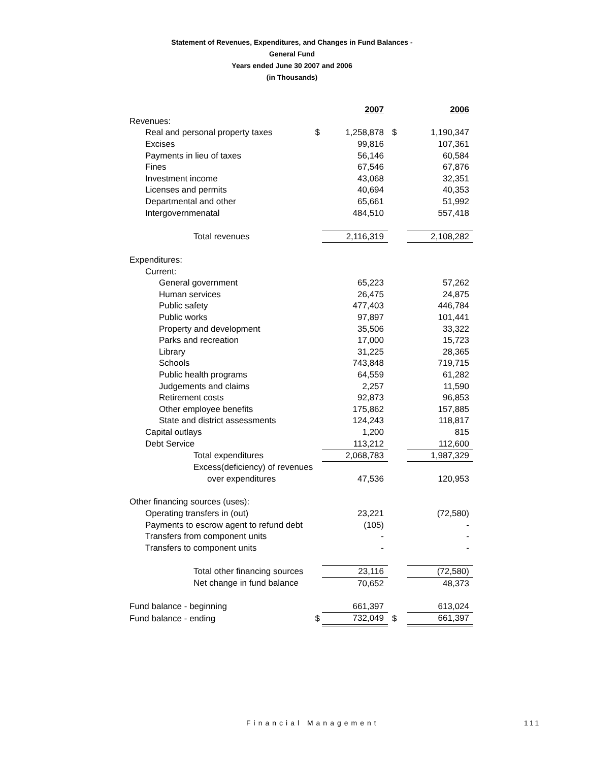Statement of Revenues, Expenditures, and Changes in Fund Balances -
General Fund
Years ended June 30 2007 and 2006
(in Thousands)
| | | 2007 | | 2006 |
| Revenues: | | | | |
| Real and personal property taxes | $ | 1,258,878 | $ | 1,190,347 |
| Excises | | 99,816 | | 107,361 |
| Payments in lieu of taxes | | 56,146 | | 60,584 |
| Fines | | 67,546 | | 67,876 |
| Investment income | | 43,068 | | 32,351 |
| Licenses and permits | | 40,694 | | 40,353 |
| Departmental and other | | 65,661 | | 51,992 |
| Intergovernmenatal | | 484,510 | | 557,418 |
| Total revenues | | 2,116,319 | | 2,108,282 |
| Expenditures: | | | | |
| Current: | | | | |
| General government | | 65,223 | | 57,262 |
| Human services | | 26,475 | | 24,875 |
| Public safety | | 477,403 | | 446,784 |
| Public works | | 97,897 | | 101,441 |
| Property and development | | 35,506 | | 33,322 |
| Parks and recreation | | 17,000 | | 15,723 |
| Library | | 31,225 | | 28,365 |
| Schools | | 743,848 | | 719,715 |
| Public health programs | | 64,559 | | 61,282 |
| Judgements and claims | | 2,257 | | 11,590 |
| Retirement costs | | 92,873 | | 96,853 |
| Other employee benefits | | 175,862 | | 157,885 |
| State and district assessments | | 124,243 | | 118,817 |
| Capital outlays | | 1,200 | | 815 |
| Debt Service | | 113,212 | | 112,600 |
| Total expenditures | | 2,068,783 | | 1,987,329 |
| Excess(deficiency) of revenues | | | | |
| over expenditures | | 47,536 | | 120,953 |
| Other financing sources (uses): | | | | |
| Operating transfers in (out) | | 23,221 | | (72,580) |
| Payments to escrow agent to refund debt | | (105) | | - |
| Transfers from component units | | - | | - |
| Transfers to component units | | - | | - |
| Total other financing sources | | 23,116 | | (72,580) |
| Net change in fund balance | | 70,652 | | 48,373 |
| Fund balance - beginning | | 661,397 | | 613,024 |
| Fund balance - ending | $ | 732,049 | $ | 661,397 |
Financial Management 111